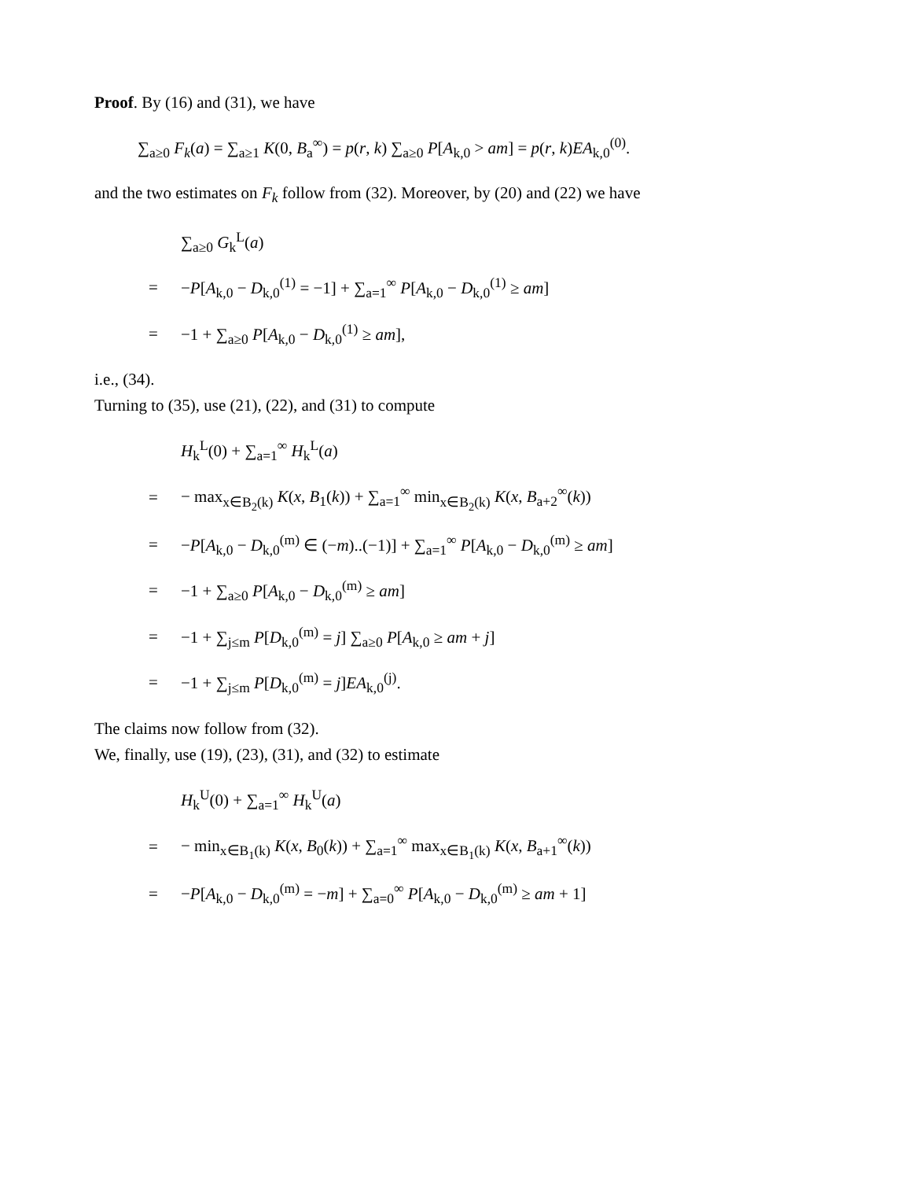Proof. By (16) and (31), we have
∑<sub>a≥0</sub> F<sub>k</sub>(a) = ∑<sub>a≥1</sub> K(0, B<sub>a</sub><sup>∞</sup>) = p(r, k) ∑<sub>a≥0</sub> P[A<sub>k,0</sub> > am] = p(r, k)EA<sub>k,0</sub><sup>(0)</sup>.
and the two estimates on F<sub>k</sub> follow from (32). Moreover, by (20) and (22) we have
∑<sub>a≥0</sub> G<sub>k</sub><sup>L</sup>(a)
= −P[A<sub>k,0</sub> − D<sub>k,0</sub><sup>(1)</sup> = −1] + ∑<sub>a=1</sub><sup>∞</sup> P[A<sub>k,0</sub> − D<sub>k,0</sub><sup>(1)</sup> ≥ am]
= −1 + ∑<sub>a≥0</sub> P[A<sub>k,0</sub> − D<sub>k,0</sub><sup>(1)</sup> ≥ am],
i.e., (34).
Turning to (35), use (21), (22), and (31) to compute
H<sub>k</sub><sup>L</sup>(0) + ∑<sub>a=1</sub><sup>∞</sup> H<sub>k</sub><sup>L</sup>(a)
= − max<sub>x∈B<sub>2</sub>(k)</sub> K(x, B<sub>1</sub>(k)) + ∑<sub>a=1</sub><sup>∞</sup> min<sub>x∈B<sub>2</sub>(k)</sub> K(x, B<sub>a+2</sub><sup>∞</sup>(k))
= −P[A<sub>k,0</sub> − D<sub>k,0</sub><sup>(m)</sup> ∈ (−m)..(−1)] + ∑<sub>a=1</sub><sup>∞</sup> P[A<sub>k,0</sub> − D<sub>k,0</sub><sup>(m)</sup> ≥ am]
= −1 + ∑<sub>a≥0</sub> P[A<sub>k,0</sub> − D<sub>k,0</sub><sup>(m)</sup> ≥ am]
= −1 + ∑<sub>j≤m</sub> P[D<sub>k,0</sub><sup>(m)</sup> = j] ∑<sub>a≥0</sub> P[A<sub>k,0</sub> ≥ am + j]
= −1 + ∑<sub>j≤m</sub> P[D<sub>k,0</sub><sup>(m)</sup> = j]EA<sub>k,0</sub><sup>(j)</sup>.
The claims now follow from (32).
We, finally, use (19), (23), (31), and (32) to estimate
H<sub>k</sub><sup>U</sup>(0) + ∑<sub>a=1</sub><sup>∞</sup> H<sub>k</sub><sup>U</sup>(a)
= − min<sub>x∈B<sub>1</sub>(k)</sub> K(x, B<sub>0</sub>(k)) + ∑<sub>a=1</sub><sup>∞</sup> max<sub>x∈B<sub>1</sub>(k)</sub> K(x, B<sub>a+1</sub><sup>∞</sup>(k))
= −P[A<sub>k,0</sub> − D<sub>k,0</sub><sup>(m)</sup> = −m] + ∑<sub>a=0</sub><sup>∞</sup> P[A<sub>k,0</sub> − D<sub>k,0</sub><sup>(m)</sup> ≥ am + 1]